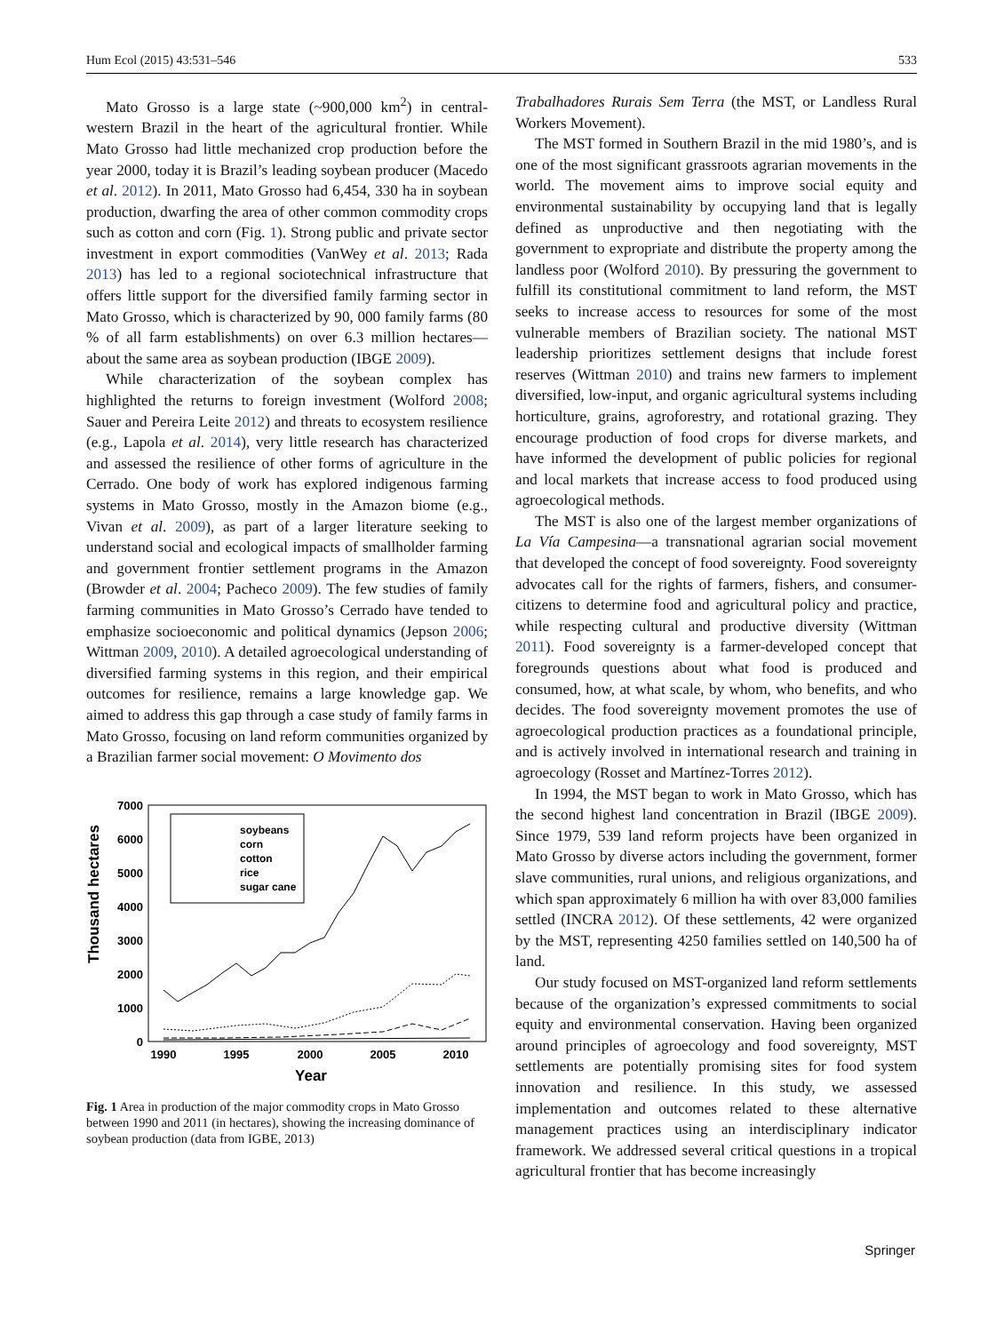Hum Ecol (2015) 43:531–546 533
Mato Grosso is a large state (~900,000 km<sup>2</sup>) in central-western Brazil in the heart of the agricultural frontier. While Mato Grosso had little mechanized crop production before the year 2000, today it is Brazil’s leading soybean producer (Macedo et al. 2012). In 2011, Mato Grosso had 6,454, 330 ha in soybean production, dwarfing the area of other common commodity crops such as cotton and corn (Fig. 1). Strong public and private sector investment in export commodities (VanWey et al. 2013; Rada 2013) has led to a regional sociotechnical infrastructure that offers little support for the diversified family farming sector in Mato Grosso, which is characterized by 90, 000 family farms (80 % of all farm establishments) on over 6.3 million hectares—about the same area as soybean production (IBGE 2009).
While characterization of the soybean complex has highlighted the returns to foreign investment (Wolford 2008; Sauer and Pereira Leite 2012) and threats to ecosystem resilience (e.g., Lapola et al. 2014), very little research has characterized and assessed the resilience of other forms of agriculture in the Cerrado. One body of work has explored indigenous farming systems in Mato Grosso, mostly in the Amazon biome (e.g., Vivan et al. 2009), as part of a larger literature seeking to understand social and ecological impacts of smallholder farming and government frontier settlement programs in the Amazon (Browder et al. 2004; Pacheco 2009). The few studies of family farming communities in Mato Grosso’s Cerrado have tended to emphasize socioeconomic and political dynamics (Jepson 2006; Wittman 2009, 2010). A detailed agroecological understanding of diversified farming systems in this region, and their empirical outcomes for resilience, remains a large knowledge gap. We aimed to address this gap through a case study of family farms in Mato Grosso, focusing on land reform communities organized by a Brazilian farmer social movement: O Movimento dos
Thousand hectares
7000
6000
5000
4000
3000
2000
1000
0
1990
1995
2000
2005
2010
Year
soybeans
corn
cotton
rice
sugar cane
Fig. 1 Area in production of the major commodity crops in Mato Grosso between 1990 and 2011 (in hectares), showing the increasing dominance of soybean production (data from IGBE, 2013)
Trabalhadores Rurais Sem Terra (the MST, or Landless Rural Workers Movement).
The MST formed in Southern Brazil in the mid 1980’s, and is one of the most significant grassroots agrarian movements in the world. The movement aims to improve social equity and environmental sustainability by occupying land that is legally defined as unproductive and then negotiating with the government to expropriate and distribute the property among the landless poor (Wolford 2010). By pressuring the government to fulfill its constitutional commitment to land reform, the MST seeks to increase access to resources for some of the most vulnerable members of Brazilian society. The national MST leadership prioritizes settlement designs that include forest reserves (Wittman 2010) and trains new farmers to implement diversified, low-input, and organic agricultural systems including horticulture, grains, agroforestry, and rotational grazing. They encourage production of food crops for diverse markets, and have informed the development of public policies for regional and local markets that increase access to food produced using agroecological methods.
The MST is also one of the largest member organizations of La Vía Campesina—a transnational agrarian social movement that developed the concept of food sovereignty. Food sovereignty advocates call for the rights of farmers, fishers, and consumer-citizens to determine food and agricultural policy and practice, while respecting cultural and productive diversity (Wittman 2011). Food sovereignty is a farmer-developed concept that foregrounds questions about what food is produced and consumed, how, at what scale, by whom, who benefits, and who decides. The food sovereignty movement promotes the use of agroecological production practices as a foundational principle, and is actively involved in international research and training in agroecology (Rosset and Martínez-Torres 2012).
In 1994, the MST began to work in Mato Grosso, which has the second highest land concentration in Brazil (IBGE 2009). Since 1979, 539 land reform projects have been organized in Mato Grosso by diverse actors including the government, former slave communities, rural unions, and religious organizations, and which span approximately 6 million ha with over 83,000 families settled (INCRA 2012). Of these settlements, 42 were organized by the MST, representing 4250 families settled on 140,500 ha of land.
Our study focused on MST-organized land reform settlements because of the organization’s expressed commitments to social equity and environmental conservation. Having been organized around principles of agroecology and food sovereignty, MST settlements are potentially promising sites for food system innovation and resilience. In this study, we assessed implementation and outcomes related to these alternative management practices using an interdisciplinary indicator framework. We addressed several critical questions in a tropical agricultural frontier that has become increasingly
Springer